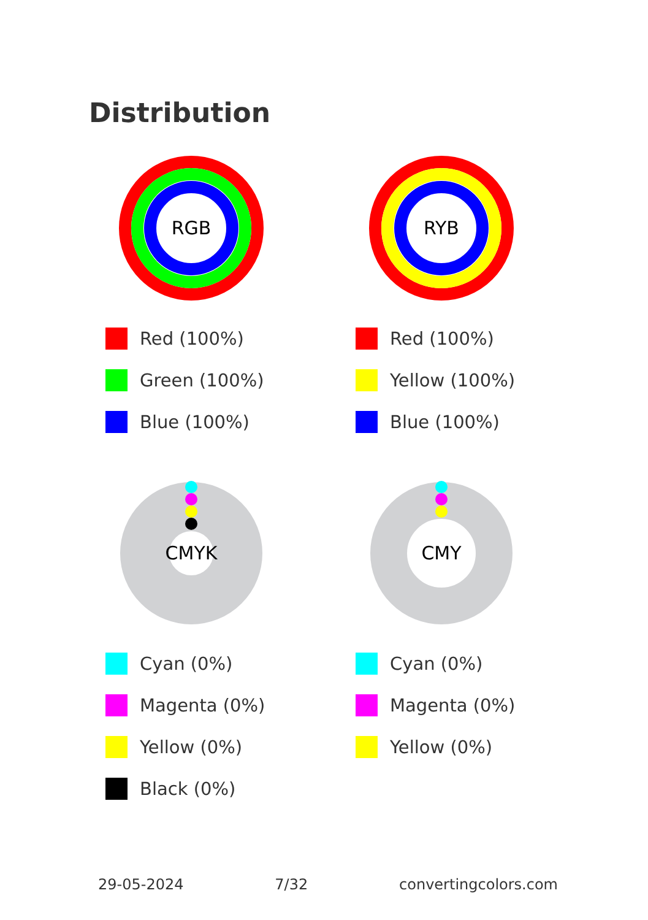Distribution
RGB
Red (100%)
Green (100%)
Blue (100%)
RYB
Red (100%)
Yellow (100%)
Blue (100%)
CMYK
Cyan (0%)
Magenta (0%)
Yellow (0%)
Black (0%)
CMY
Cyan (0%)
Magenta (0%)
Yellow (0%)
29-05-2024 7/32 convertingcolors.com